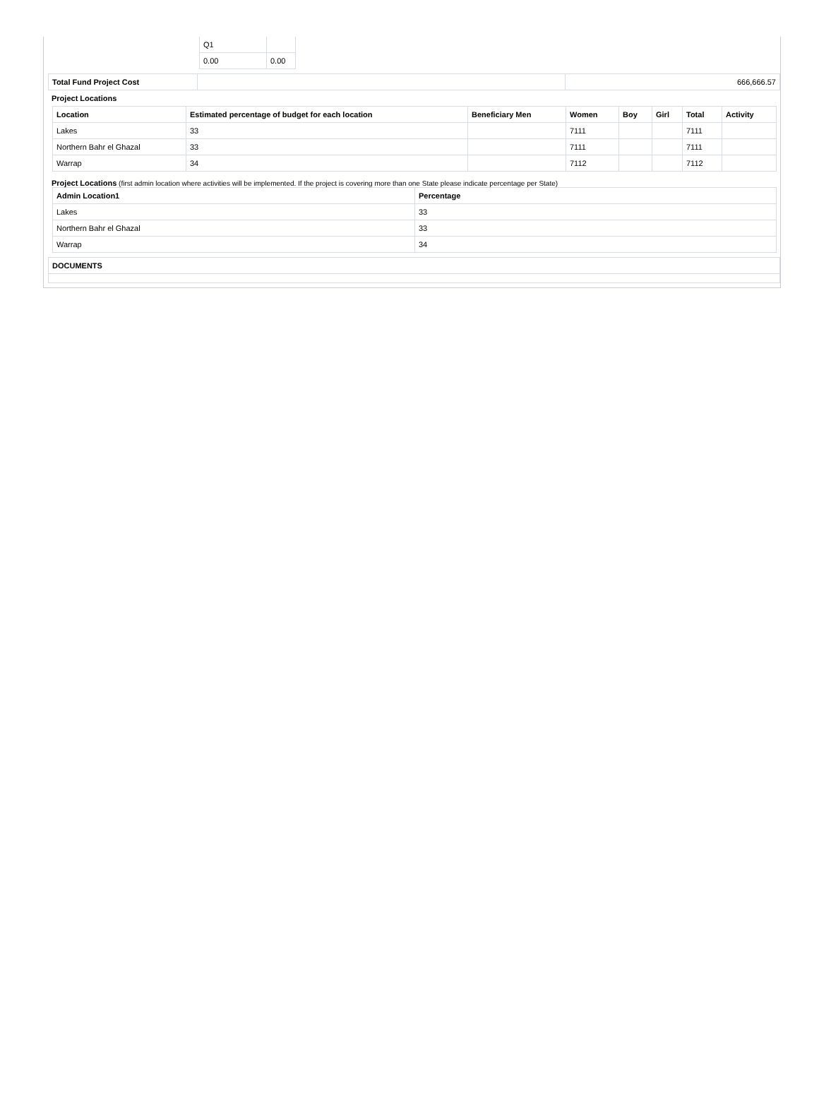| Q1 | |
| 0.00 | 0.00 |
| Total Fund Project Cost | | 666,666.57 |
Project Locations
| Location | Estimated percentage of budget for each location | Beneficiary Men | Women | Boy | Girl | Total | Activity |
| --- | --- | --- | --- | --- | --- | --- | --- |
| Lakes | 33 | | 7111 | | | 7111 | |
| Northern Bahr el Ghazal | 33 | | 7111 | | | 7111 | |
| Warrap | 34 | | 7112 | | | 7112 | |
Project Locations (first admin location where activities will be implemented. If the project is covering more than one State please indicate percentage per State)
| Admin Location1 | Percentage |
| --- | --- |
| Lakes | 33 |
| Northern Bahr el Ghazal | 33 |
| Warrap | 34 |
| DOCUMENTS |
| --- |